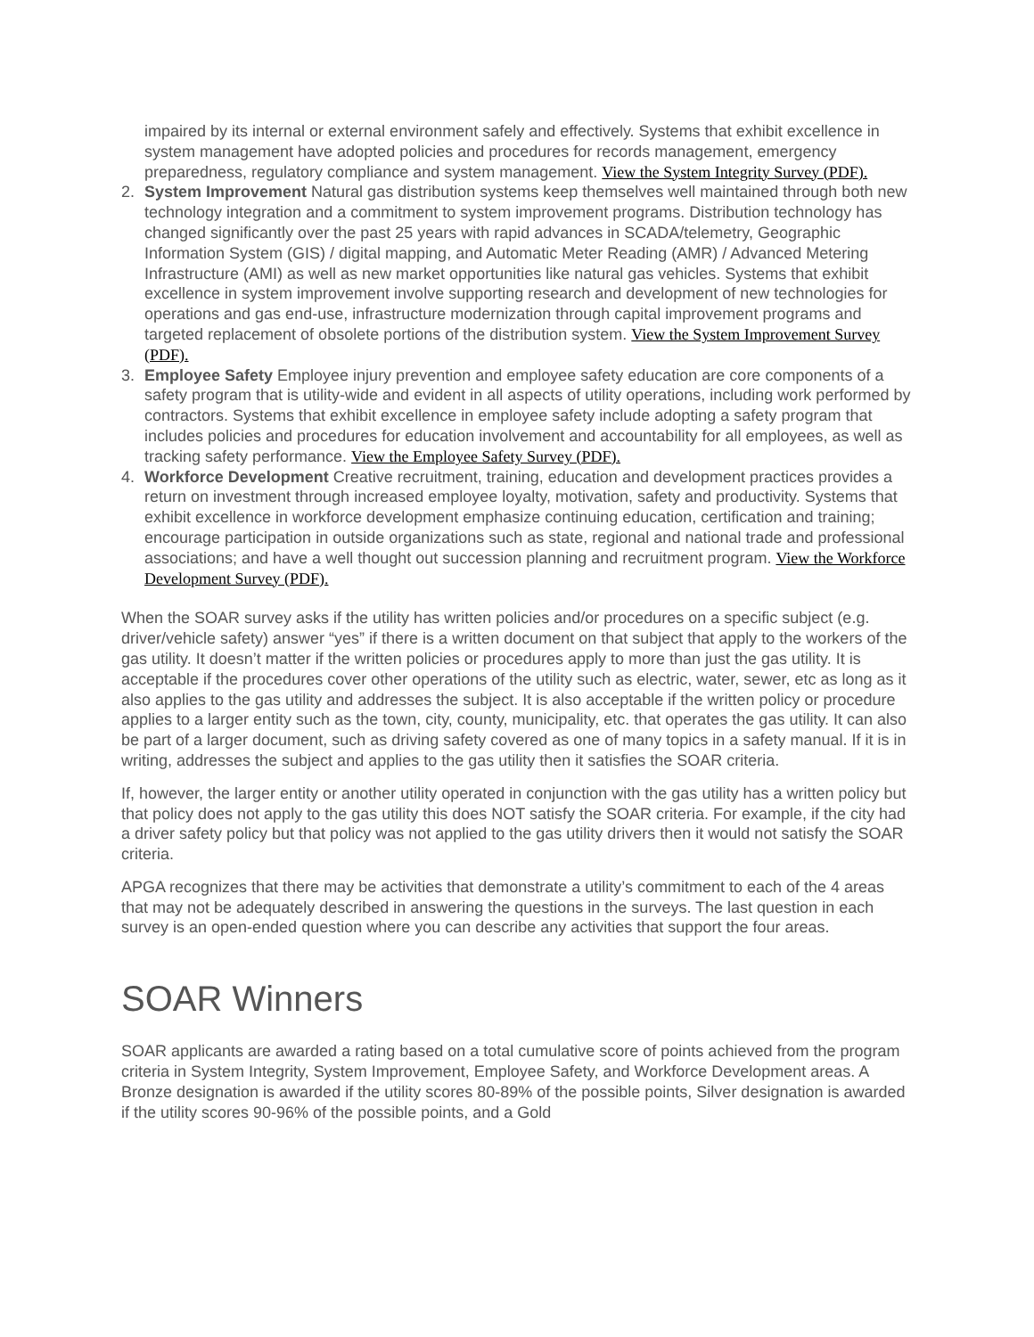impaired by its internal or external environment safely and effectively. Systems that exhibit excellence in system management have adopted policies and procedures for records management, emergency preparedness, regulatory compliance and system management. View the System Integrity Survey (PDF).
2. System Improvement Natural gas distribution systems keep themselves well maintained through both new technology integration and a commitment to system improvement programs. Distribution technology has changed significantly over the past 25 years with rapid advances in SCADA/telemetry, Geographic Information System (GIS) / digital mapping, and Automatic Meter Reading (AMR) / Advanced Metering Infrastructure (AMI) as well as new market opportunities like natural gas vehicles. Systems that exhibit excellence in system improvement involve supporting research and development of new technologies for operations and gas end-use, infrastructure modernization through capital improvement programs and targeted replacement of obsolete portions of the distribution system. View the System Improvement Survey (PDF).
3. Employee Safety Employee injury prevention and employee safety education are core components of a safety program that is utility-wide and evident in all aspects of utility operations, including work performed by contractors. Systems that exhibit excellence in employee safety include adopting a safety program that includes policies and procedures for education involvement and accountability for all employees, as well as tracking safety performance. View the Employee Safety Survey (PDF).
4. Workforce Development Creative recruitment, training, education and development practices provides a return on investment through increased employee loyalty, motivation, safety and productivity. Systems that exhibit excellence in workforce development emphasize continuing education, certification and training; encourage participation in outside organizations such as state, regional and national trade and professional associations; and have a well thought out succession planning and recruitment program. View the Workforce Development Survey (PDF).
When the SOAR survey asks if the utility has written policies and/or procedures on a specific subject (e.g. driver/vehicle safety) answer “yes” if there is a written document on that subject that apply to the workers of the gas utility. It doesn’t matter if the written policies or procedures apply to more than just the gas utility. It is acceptable if the procedures cover other operations of the utility such as electric, water, sewer, etc as long as it also applies to the gas utility and addresses the subject. It is also acceptable if the written policy or procedure applies to a larger entity such as the town, city, county, municipality, etc. that operates the gas utility. It can also be part of a larger document, such as driving safety covered as one of many topics in a safety manual. If it is in writing, addresses the subject and applies to the gas utility then it satisfies the SOAR criteria.
If, however, the larger entity or another utility operated in conjunction with the gas utility has a written policy but that policy does not apply to the gas utility this does NOT satisfy the SOAR criteria. For example, if the city had a driver safety policy but that policy was not applied to the gas utility drivers then it would not satisfy the SOAR criteria.
APGA recognizes that there may be activities that demonstrate a utility’s commitment to each of the 4 areas that may not be adequately described in answering the questions in the surveys. The last question in each survey is an open-ended question where you can describe any activities that support the four areas.
SOAR Winners
SOAR applicants are awarded a rating based on a total cumulative score of points achieved from the program criteria in System Integrity, System Improvement, Employee Safety, and Workforce Development areas. A Bronze designation is awarded if the utility scores 80-89% of the possible points, Silver designation is awarded if the utility scores 90-96% of the possible points, and a Gold